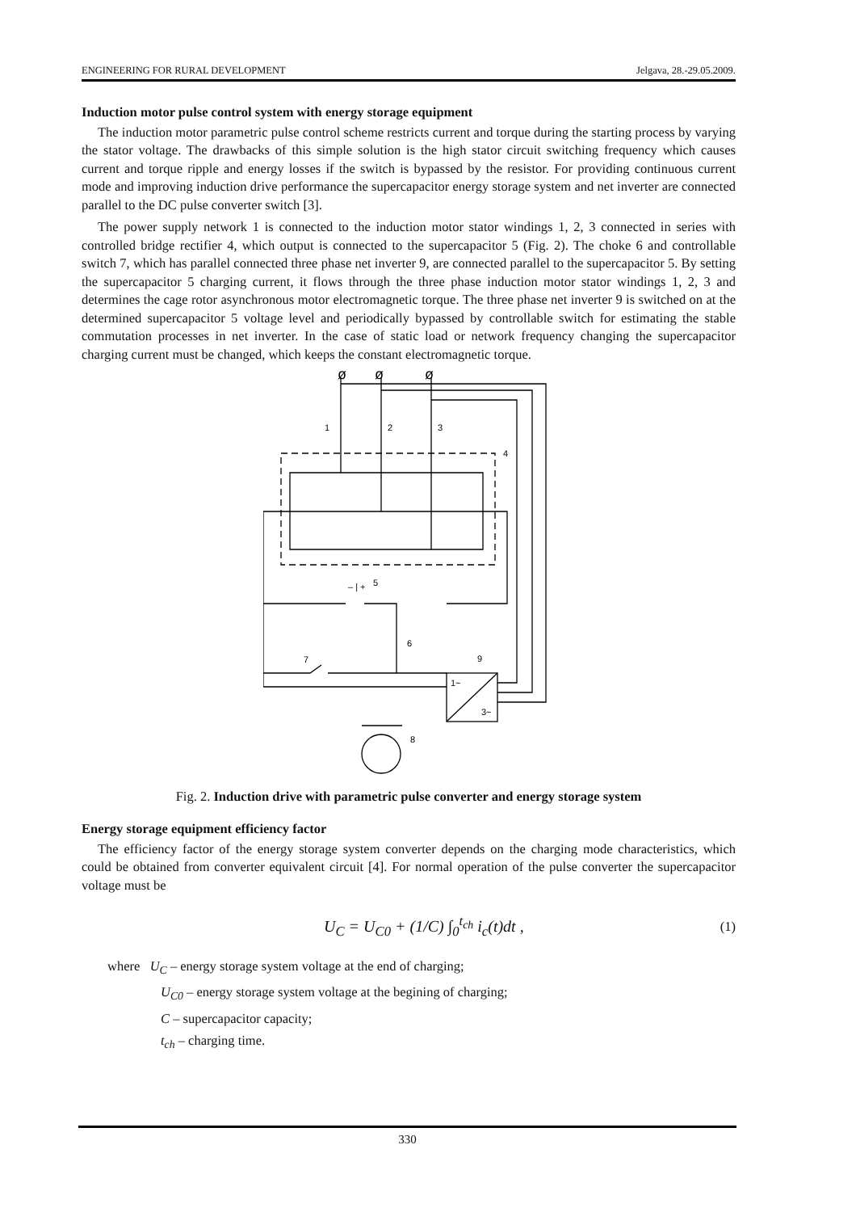ENGINEERING FOR RURAL DEVELOPMENT Jelgava, 28.-29.05.2009.
Induction motor pulse control system with energy storage equipment
The induction motor parametric pulse control scheme restricts current and torque during the starting process by varying the stator voltage. The drawbacks of this simple solution is the high stator circuit switching frequency which causes current and torque ripple and energy losses if the switch is bypassed by the resistor. For providing continuous current mode and improving induction drive performance the supercapacitor energy storage system and net inverter are connected parallel to the DC pulse converter switch [3].
The power supply network 1 is connected to the induction motor stator windings 1, 2, 3 connected in series with controlled bridge rectifier 4, which output is connected to the supercapacitor 5 (Fig. 2). The choke 6 and controllable switch 7, which has parallel connected three phase net inverter 9, are connected parallel to the supercapacitor 5. By setting the supercapacitor 5 charging current, it flows through the three phase induction motor stator windings 1, 2, 3 and determines the cage rotor asynchronous motor electromagnetic torque. The three phase net inverter 9 is switched on at the determined supercapacitor 5 voltage level and periodically bypassed by controllable switch for estimating the stable commutation processes in net inverter. In the case of static load or network frequency changing the supercapacitor charging current must be changed, which keeps the constant electromagnetic torque.
ø
ø
ø
1
2
3
4
– | +
5
6
7
1~
3~
9
8
Fig. 2. Induction drive with parametric pulse converter and energy storage system
Energy storage equipment efficiency factor
The efficiency factor of the energy storage system converter depends on the charging mode characteristics, which could be obtained from converter equivalent circuit [4]. For normal operation of the pulse converter the supercapacitor voltage must be
U<sub>C</sub> = U<sub>C0</sub> + (1/C) ∫<sub>0</sub><sup>t<sub>ch</sub></sup> i<sub>c</sub>(t)dt , (1)
where U<sub>C</sub> – energy storage system voltage at the end of charging;
U<sub>C0</sub> – energy storage system voltage at the begining of charging;
C – supercapacitor capacity;
t<sub>ch</sub> – charging time.
330